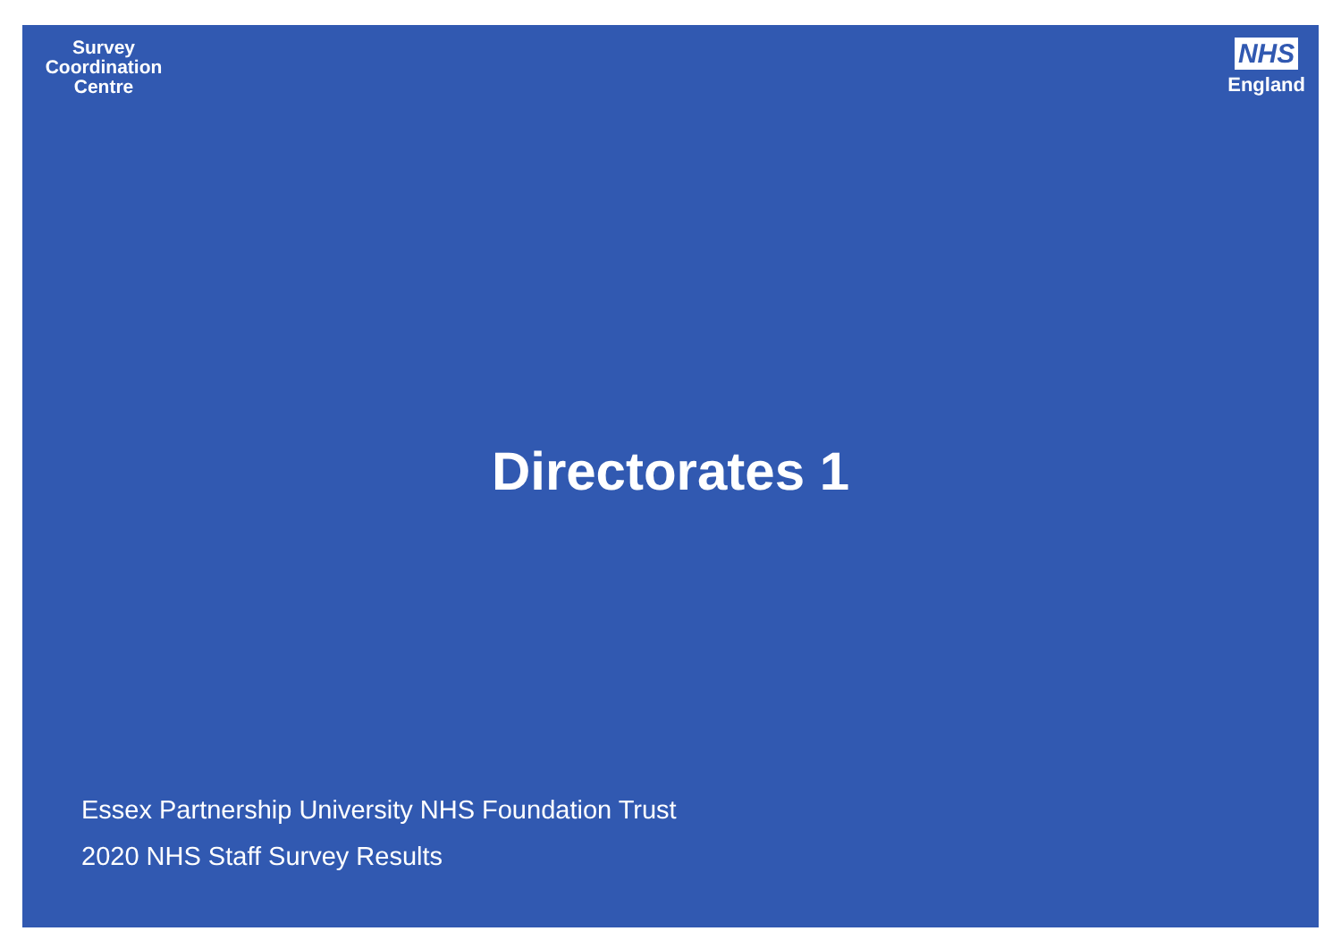Survey
Coordination
Centre
NHS
England
Directorates 1
Essex Partnership University NHS Foundation Trust
2020 NHS Staff Survey Results